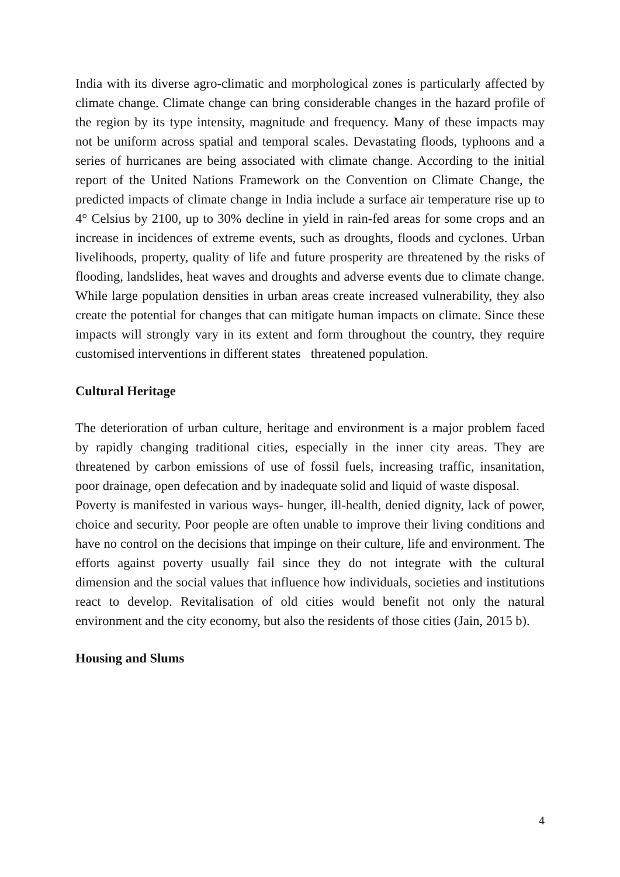India with its diverse agro-climatic and morphological zones is particularly affected by climate change. Climate change can bring considerable changes in the hazard profile of the region by its type intensity, magnitude and frequency. Many of these impacts may not be uniform across spatial and temporal scales. Devastating floods, typhoons and a series of hurricanes are being associated with climate change. According to the initial report of the United Nations Framework on the Convention on Climate Change, the predicted impacts of climate change in India include a surface air temperature rise up to 4° Celsius by 2100, up to 30% decline in yield in rain-fed areas for some crops and an increase in incidences of extreme events, such as droughts, floods and cyclones. Urban livelihoods, property, quality of life and future prosperity are threatened by the risks of flooding, landslides, heat waves and droughts and adverse events due to climate change. While large population densities in urban areas create increased vulnerability, they also create the potential for changes that can mitigate human impacts on climate. Since these impacts will strongly vary in its extent and form throughout the country, they require customised interventions in different states threatened population.
Cultural Heritage
The deterioration of urban culture, heritage and environment is a major problem faced by rapidly changing traditional cities, especially in the inner city areas. They are threatened by carbon emissions of use of fossil fuels, increasing traffic, insanitation, poor drainage, open defecation and by inadequate solid and liquid of waste disposal.
Poverty is manifested in various ways- hunger, ill-health, denied dignity, lack of power, choice and security. Poor people are often unable to improve their living conditions and have no control on the decisions that impinge on their culture, life and environment. The efforts against poverty usually fail since they do not integrate with the cultural dimension and the social values that influence how individuals, societies and institutions react to develop. Revitalisation of old cities would benefit not only the natural environment and the city economy, but also the residents of those cities (Jain, 2015 b).
Housing and Slums
4